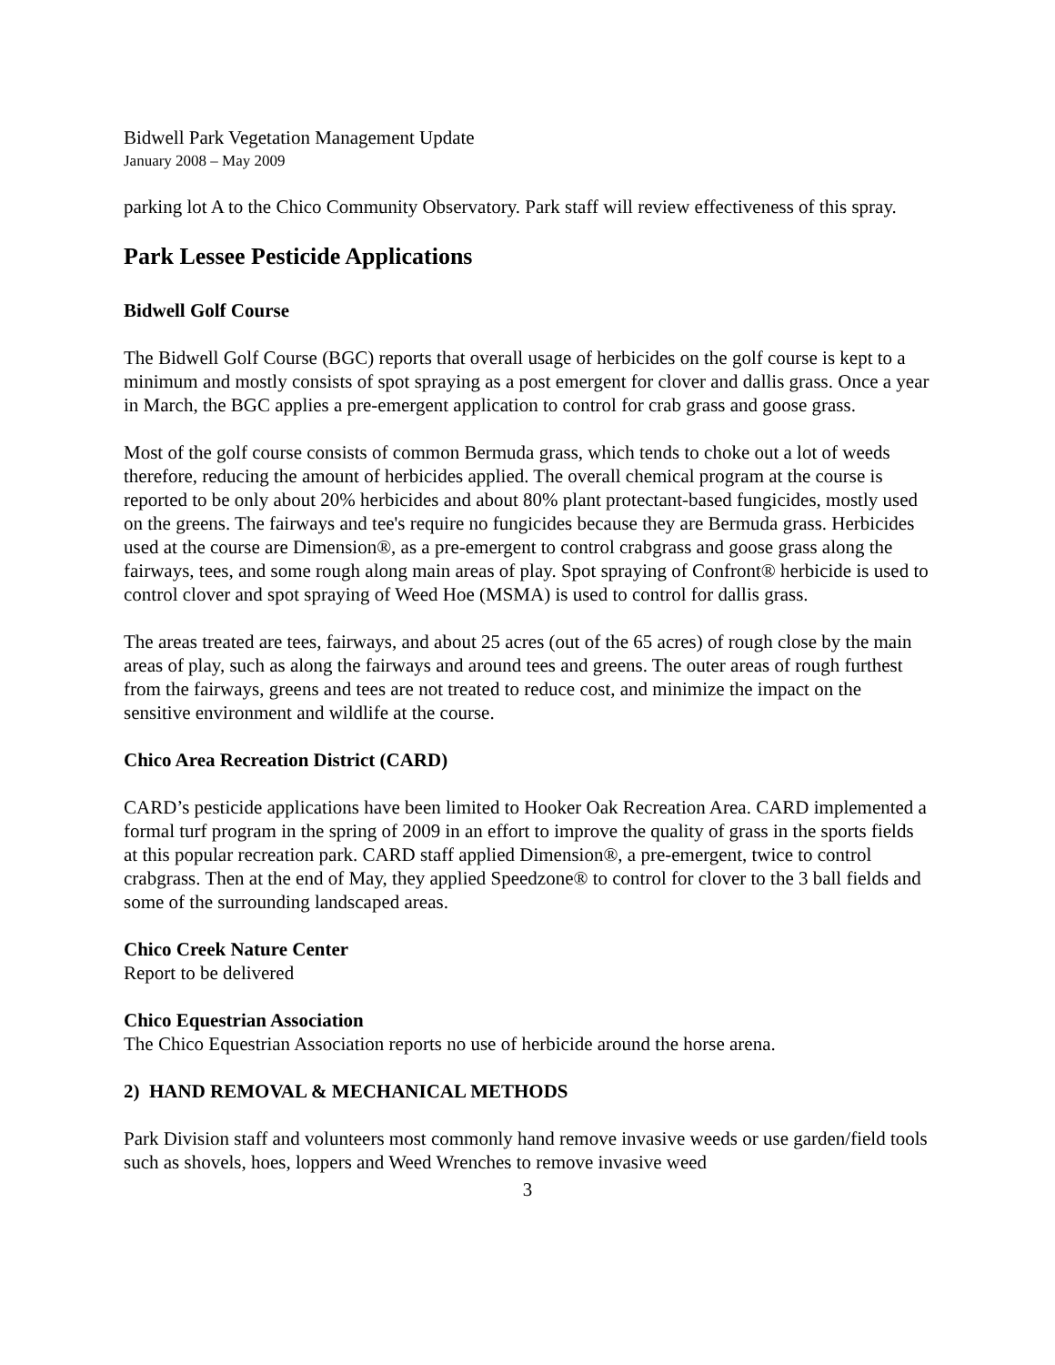Bidwell Park Vegetation Management Update
January 2008 – May 2009
parking lot A to the Chico Community Observatory. Park staff will review effectiveness of this spray.
Park Lessee Pesticide Applications
Bidwell Golf Course
The Bidwell Golf Course (BGC) reports that overall usage of herbicides on the golf course is kept to a minimum and mostly consists of spot spraying as a post emergent for clover and dallis grass. Once a year in March, the BGC applies a pre-emergent application to control for crab grass and goose grass.
Most of the golf course consists of common Bermuda grass, which tends to choke out a lot of weeds therefore, reducing the amount of herbicides applied. The overall chemical program at the course is reported to be only about 20% herbicides and about 80% plant protectant-based fungicides, mostly used on the greens. The fairways and tee's require no fungicides because they are Bermuda grass. Herbicides used at the course are Dimension®, as a pre-emergent to control crabgrass and goose grass along the fairways, tees, and some rough along main areas of play. Spot spraying of Confront® herbicide is used to control clover and spot spraying of Weed Hoe (MSMA) is used to control for dallis grass.
The areas treated are tees, fairways, and about 25 acres (out of the 65 acres) of rough close by the main areas of play, such as along the fairways and around tees and greens. The outer areas of rough furthest from the fairways, greens and tees are not treated to reduce cost, and minimize the impact on the sensitive environment and wildlife at the course.
Chico Area Recreation District (CARD)
CARD’s pesticide applications have been limited to Hooker Oak Recreation Area. CARD implemented a formal turf program in the spring of 2009 in an effort to improve the quality of grass in the sports fields at this popular recreation park. CARD staff applied Dimension®, a pre-emergent, twice to control crabgrass. Then at the end of May, they applied Speedzone® to control for clover to the 3 ball fields and some of the surrounding landscaped areas.
Chico Creek Nature Center
Report to be delivered
Chico Equestrian Association
The Chico Equestrian Association reports no use of herbicide around the horse arena.
2) HAND REMOVAL & MECHANICAL METHODS
Park Division staff and volunteers most commonly hand remove invasive weeds or use garden/field tools such as shovels, hoes, loppers and Weed Wrenches to remove invasive weed
3